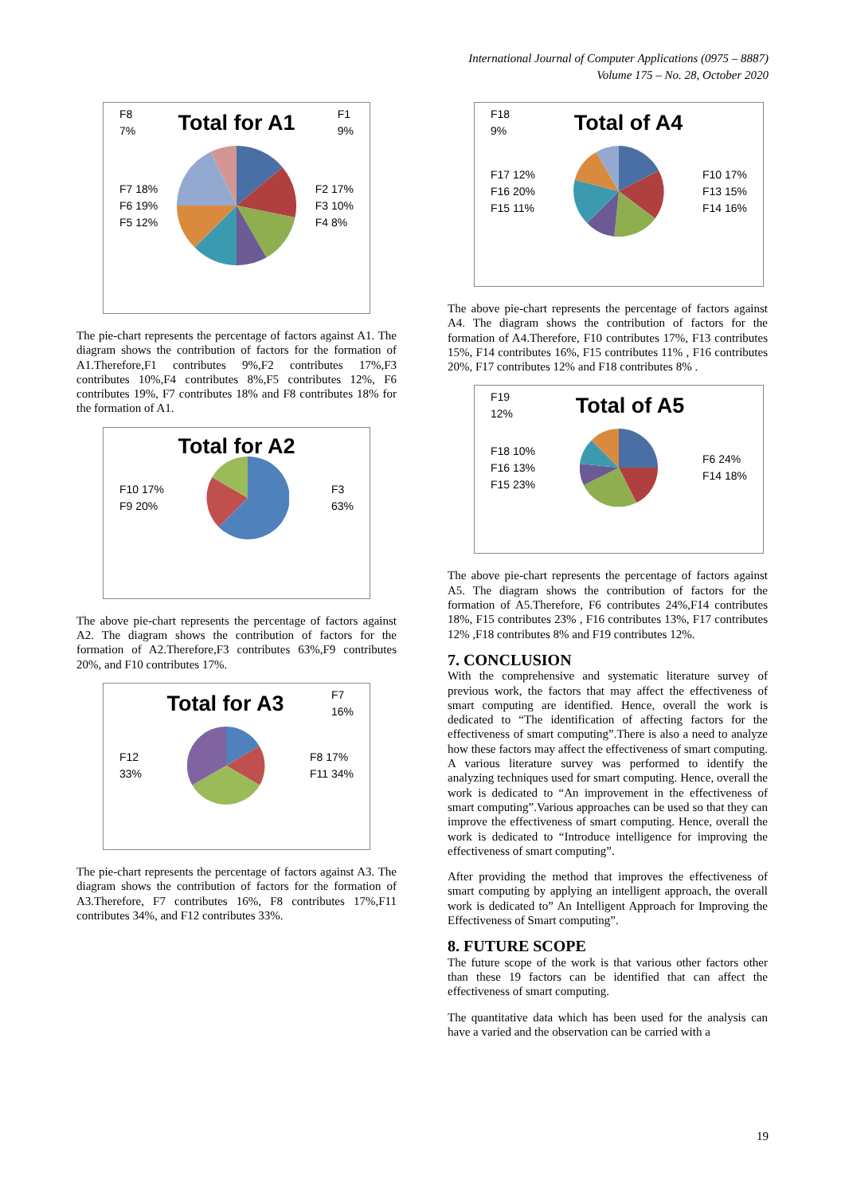International Journal of Computer Applications (0975 – 8887)
Volume 175 – No. 28, October 2020
F8
7%
Total for A1
F1
9%
F7 18%
F6 19%
F5 12% F2 17%
F3 10%
F4 8%
The pie-chart represents the percentage of factors against A1. The diagram shows the contribution of factors for the formation of A1.Therefore,F1 contributes 9%,F2 contributes 17%,F3 contributes 10%,F4 contributes 8%,F5 contributes 12%, F6 contributes 19%, F7 contributes 18% and F8 contributes 18% for the formation of A1.
Total for A2
F10 17%
F9 20% F3
63%
The above pie-chart represents the percentage of factors against A2. The diagram shows the contribution of factors for the formation of A2.Therefore,F3 contributes 63%,F9 contributes 20%, and F10 contributes 17%.
Total for A3
F7
16%
F12
33% F8 17%
F11 34%
The pie-chart represents the percentage of factors against A3. The diagram shows the contribution of factors for the formation of A3.Therefore, F7 contributes 16%, F8 contributes 17%,F11 contributes 34%, and F12 contributes 33%.
F18
9%
Total of A4
F17 12%
F16 20%
F15 11% F10 17%
F13 15%
F14 16%
The above pie-chart represents the percentage of factors against A4. The diagram shows the contribution of factors for the formation of A4.Therefore, F10 contributes 17%, F13 contributes 15%, F14 contributes 16%, F15 contributes 11% , F16 contributes 20%, F17 contributes 12% and F18 contributes 8% .
F19
12%
Total of A5
F18 10%
F16 13%
F15 23% F6 24%
F14 18%
The above pie-chart represents the percentage of factors against A5. The diagram shows the contribution of factors for the formation of A5.Therefore, F6 contributes 24%,F14 contributes 18%, F15 contributes 23% , F16 contributes 13%, F17 contributes 12% ,F18 contributes 8% and F19 contributes 12%.
7. CONCLUSION
With the comprehensive and systematic literature survey of previous work, the factors that may affect the effectiveness of smart computing are identified. Hence, overall the work is dedicated to “The identification of affecting factors for the effectiveness of smart computing”.There is also a need to analyze how these factors may affect the effectiveness of smart computing. A various literature survey was performed to identify the analyzing techniques used for smart computing. Hence, overall the work is dedicated to “An improvement in the effectiveness of smart computing”.Various approaches can be used so that they can improve the effectiveness of smart computing. Hence, overall the work is dedicated to “Introduce intelligence for improving the effectiveness of smart computing”.
After providing the method that improves the effectiveness of smart computing by applying an intelligent approach, the overall work is dedicated to” An Intelligent Approach for Improving the Effectiveness of Smart computing”.
8. FUTURE SCOPE
The future scope of the work is that various other factors other than these 19 factors can be identified that can affect the effectiveness of smart computing.
The quantitative data which has been used for the analysis can have a varied and the observation can be carried with a
19